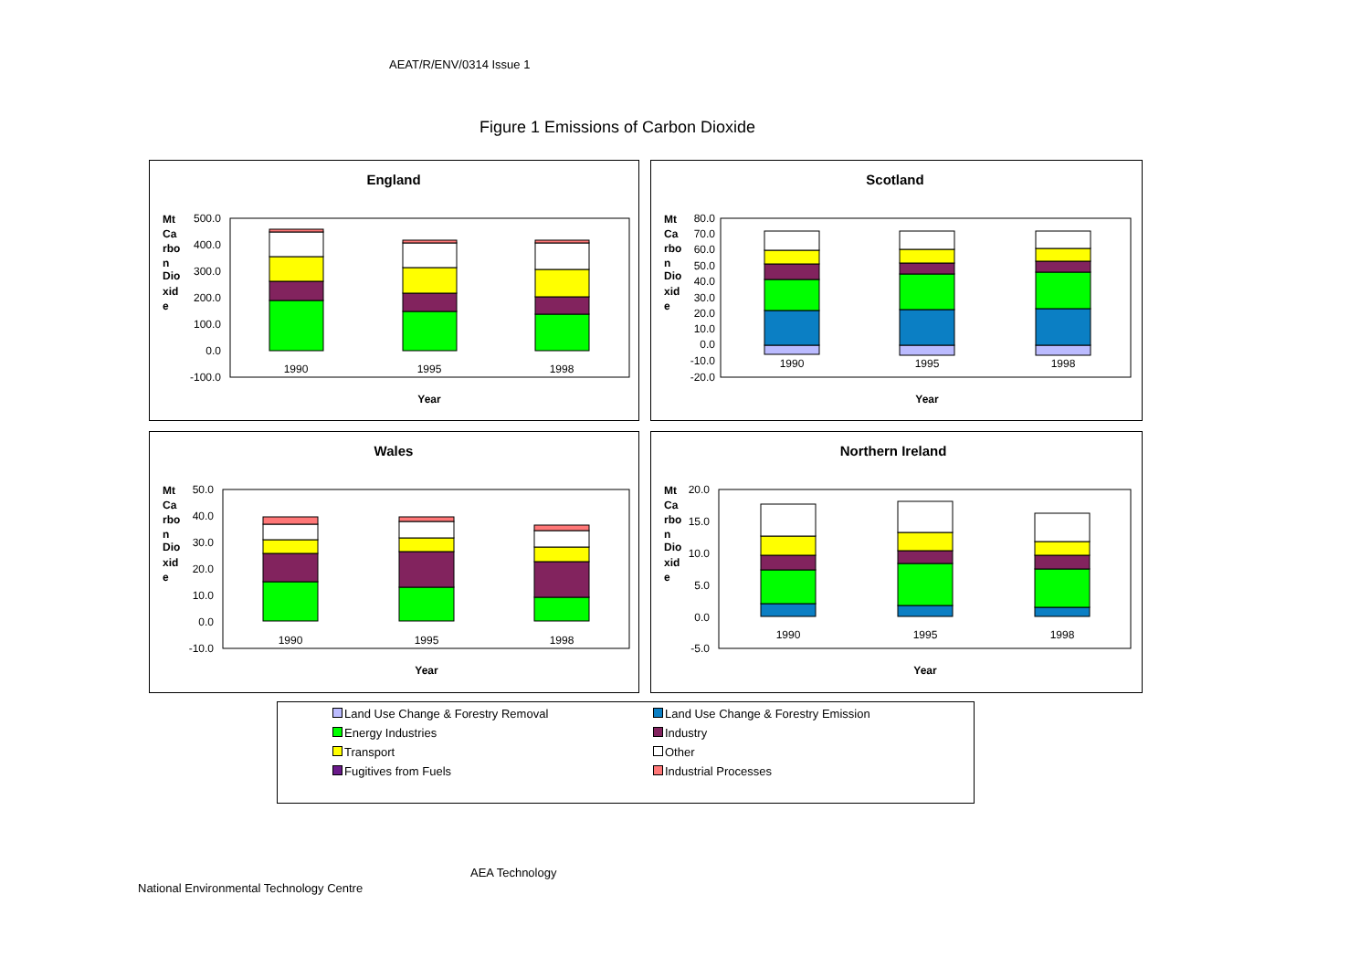AEAT/R/ENV/0314 Issue 1
Figure 1 Emissions of Carbon Dioxide
England
Mt
Ca
rbo
n
Dio
xid
e
500.0
400.0
300.0
200.0
100.0
0.0
-100.0
1990
1995
1998
Year
Scotland
Mt
Ca
rbo
n
Dio
xid
e
80.0
70.0
60.0
50.0
40.0
30.0
20.0
10.0
0.0
-10.0
-20.0
1990
1995
1998
Year
Wales
Mt
Ca
rbo
n
Dio
xid
e
50.0
40.0
30.0
20.0
10.0
0.0
-10.0
1990
1995
1998
Year
Northern Ireland
Mt
Ca
rbo
n
Dio
xid
e
20.0
15.0
10.0
5.0
0.0
-5.0
1990
1995
1998
Year
| Land Use Change & Forestry Removal | Land Use Change & Forestry Emission |
| Energy Industries | Industry |
| Transport | Other |
| Fugitives from Fuels | Industrial Processes |
AEA Technology
National Environmental Technology Centre